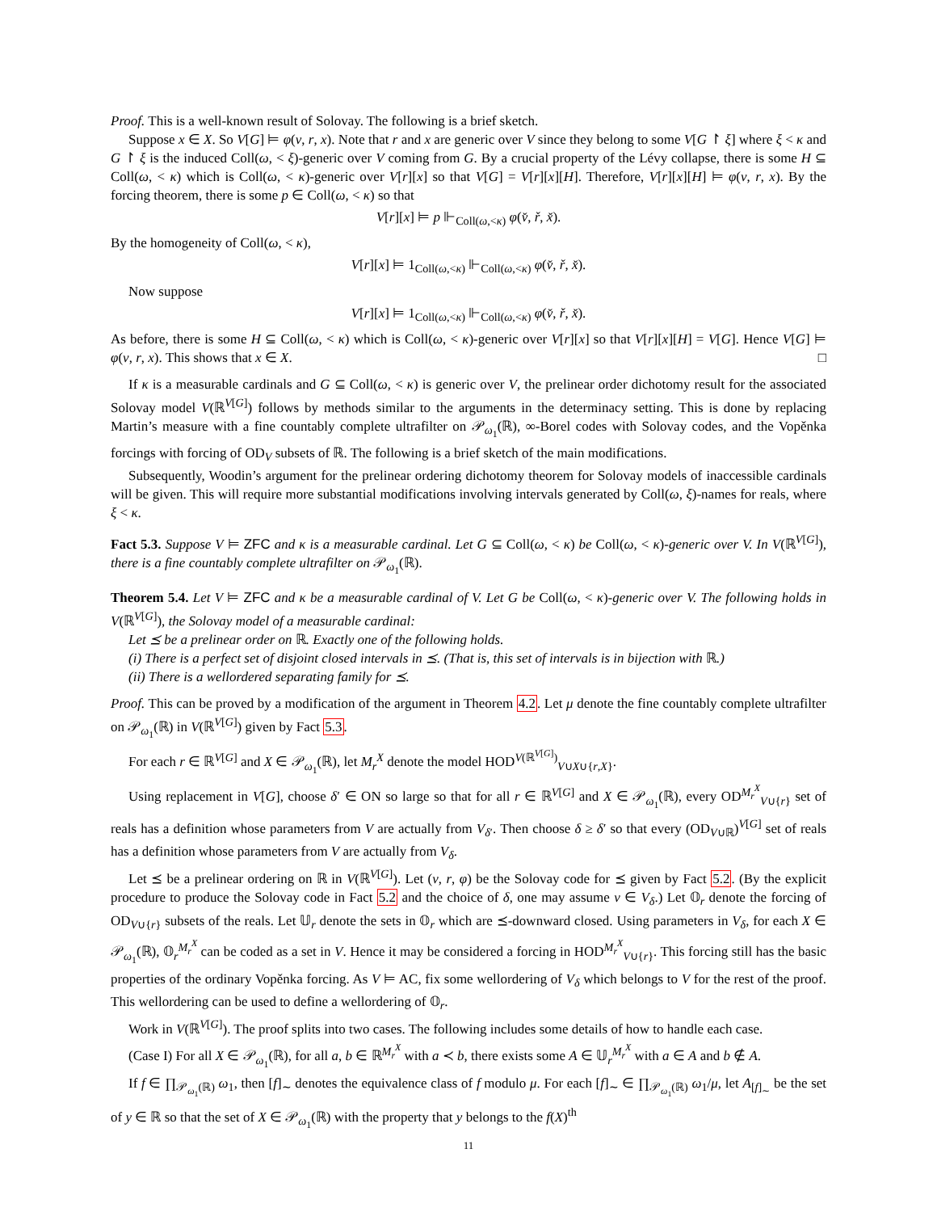Proof. This is a well-known result of Solovay. The following is a brief sketch.
Suppose x ∈ X. So V[G] ⊨ φ(v, r, x). Note that r and x are generic over V since they belong to some V[G ↾ ξ] where ξ < κ and G ↾ ξ is the induced Coll(ω, < ξ)-generic over V coming from G. By a crucial property of the Lévy collapse, there is some H ⊆ Coll(ω, < κ) which is Coll(ω, < κ)-generic over V[r][x] so that V[G] = V[r][x][H]. Therefore, V[r][x][H] ⊨ φ(v, r, x). By the forcing theorem, there is some p ∈ Coll(ω, < κ) so that
V[r][x] ⊨ p ⊩<sub>Coll(ω,<κ)</sub> φ(v̌, ř, x̌).
By the homogeneity of Coll(ω, < κ),
V[r][x] ⊨ 1<sub>Coll(ω,<κ)</sub> ⊩<sub>Coll(ω,<κ)</sub> φ(v̌, ř, x̌).
Now suppose
V[r][x] ⊨ 1<sub>Coll(ω,<κ)</sub> ⊩<sub>Coll(ω,<κ)</sub> φ(v̌, ř, x̌).
As before, there is some H ⊆ Coll(ω, < κ) which is Coll(ω, < κ)-generic over V[r][x] so that V[r][x][H] = V[G]. Hence V[G] ⊨ φ(v, r, x). This shows that x ∈ X. □
If κ is a measurable cardinals and G ⊆ Coll(ω, < κ) is generic over V, the prelinear order dichotomy result for the associated Solovay model V(ℝ<sup>V[G]</sup>) follows by methods similar to the arguments in the determinacy setting. This is done by replacing Martin’s measure with a fine countably complete ultrafilter on 𝒫<sub>ω<sub>1</sub></sub>(ℝ), ∞-Borel codes with Solovay codes, and the Vopěnka forcings with forcing of OD<sub>V</sub> subsets of ℝ. The following is a brief sketch of the main modifications.
Subsequently, Woodin’s argument for the prelinear ordering dichotomy theorem for Solovay models of inaccessible cardinals will be given. This will require more substantial modifications involving intervals generated by Coll(ω, ξ)-names for reals, where ξ < κ.
Fact 5.3. Suppose V ⊨ ZFC and κ is a measurable cardinal. Let G ⊆ Coll(ω, < κ) be Coll(ω, < κ)-generic over V. In V(ℝ<sup>V[G]</sup>), there is a fine countably complete ultrafilter on 𝒫<sub>ω<sub>1</sub></sub>(ℝ).
Theorem 5.4. Let V ⊨ ZFC and κ be a measurable cardinal of V. Let G be Coll(ω, < κ)-generic over V. The following holds in V(ℝ<sup>V[G]</sup>), the Solovay model of a measurable cardinal:
Let ⪯ be a prelinear order on ℝ. Exactly one of the following holds.
(i) There is a perfect set of disjoint closed intervals in ⪯. (That is, this set of intervals is in bijection with ℝ.)
(ii) There is a wellordered separating family for ⪯.
Proof. This can be proved by a modification of the argument in Theorem 4.2. Let μ denote the fine countably complete ultrafilter on 𝒫<sub>ω<sub>1</sub></sub>(ℝ) in V(ℝ<sup>V[G]</sup>) given by Fact 5.3.
For each r ∈ ℝ<sup>V[G]</sup> and X ∈ 𝒫<sub>ω<sub>1</sub></sub>(ℝ), let M<sub>r</sub><sup>X</sup> denote the model HOD<sup>V(ℝ<sup>V[G]</sup>)</sup><sub>V∪X∪{r,X}</sub>.
Using replacement in V[G], choose δ′ ∈ ON so large so that for all r ∈ ℝ<sup>V[G]</sup> and X ∈ 𝒫<sub>ω<sub>1</sub></sub>(ℝ), every OD<sup>M<sub>r</sub><sup>X</sup></sup><sub>V∪{r}</sub> set of reals has a definition whose parameters from V are actually from V<sub>δ′</sub>. Then choose δ ≥ δ′ so that every (OD<sub>V∪ℝ</sub>)<sup>V[G]</sup> set of reals has a definition whose parameters from V are actually from V<sub>δ</sub>.
Let ⪯ be a prelinear ordering on ℝ in V(ℝ<sup>V[G]</sup>). Let (v, r, φ) be the Solovay code for ⪯ given by Fact 5.2. (By the explicit procedure to produce the Solovay code in Fact 5.2 and the choice of δ, one may assume v ∈ V<sub>δ</sub>.) Let 𝕆<sub>r</sub> denote the forcing of OD<sub>V∪{r}</sub> subsets of the reals. Let 𝕌<sub>r</sub> denote the sets in 𝕆<sub>r</sub> which are ⪯-downward closed. Using parameters in V<sub>δ</sub>, for each X ∈ 𝒫<sub>ω<sub>1</sub></sub>(ℝ), 𝕆<sub>r</sub><sup>M<sub>r</sub><sup>X</sup></sup> can be coded as a set in V. Hence it may be considered a forcing in HOD<sup>M<sub>r</sub><sup>X</sup></sup><sub>V∪{r}</sub>. This forcing still has the basic properties of the ordinary Vopěnka forcing. As V ⊨ AC, fix some wellordering of V<sub>δ</sub> which belongs to V for the rest of the proof. This wellordering can be used to define a wellordering of 𝕆<sub>r</sub>.
Work in V(ℝ<sup>V[G]</sup>). The proof splits into two cases. The following includes some details of how to handle each case.
(Case I) For all X ∈ 𝒫<sub>ω<sub>1</sub></sub>(ℝ), for all a, b ∈ ℝ<sup>M<sub>r</sub><sup>X</sup></sup> with a ≺ b, there exists some A ∈ 𝕌<sub>r</sub><sup>M<sub>r</sub><sup>X</sup></sup> with a ∈ A and b ∉ A.
If f ∈ ∏<sub>𝒫<sub>ω<sub>1</sub></sub>(ℝ)</sub> ω<sub>1</sub>, then [f]<sub>∼</sub> denotes the equivalence class of f modulo μ. For each [f]<sub>∼</sub> ∈ ∏<sub>𝒫<sub>ω<sub>1</sub></sub>(ℝ)</sub> ω<sub>1</sub>/μ, let A<sub>[f]<sub>∼</sub></sub> be the set of y ∈ ℝ so that the set of X ∈ 𝒫<sub>ω<sub>1</sub></sub>(ℝ) with the property that y belongs to the f(X)<sup>th</sup>
11